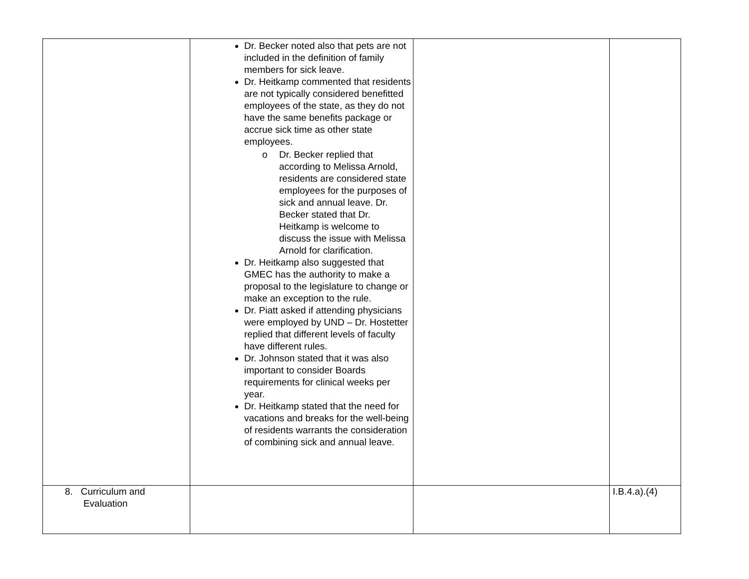| | Dr. Becker noted also that pets are not included in the definition of family members for sick leave. Dr. Heitkamp commented that residents are not typically considered benefitted employees of the state, as they do not have the same benefits package or accrue sick time as other state employees. o Dr. Becker replied that according to Melissa Arnold, residents are considered state employees for the purposes of sick and annual leave. Dr. Becker stated that Dr. Heitkamp is welcome to discuss the issue with Melissa Arnold for clarification. Dr. Heitkamp also suggested that GMEC has the authority to make a proposal to the legislature to change or make an exception to the rule. Dr. Piatt asked if attending physicians were employed by UND – Dr. Hostetter replied that different levels of faculty have different rules. Dr. Johnson stated that it was also important to consider Boards requirements for clinical weeks per year. Dr. Heitkamp stated that the need for vacations and breaks for the well-being of residents warrants the consideration of combining sick and annual leave. | | |
| 8. Curriculum and Evaluation | | | I.B.4.a).(4) |